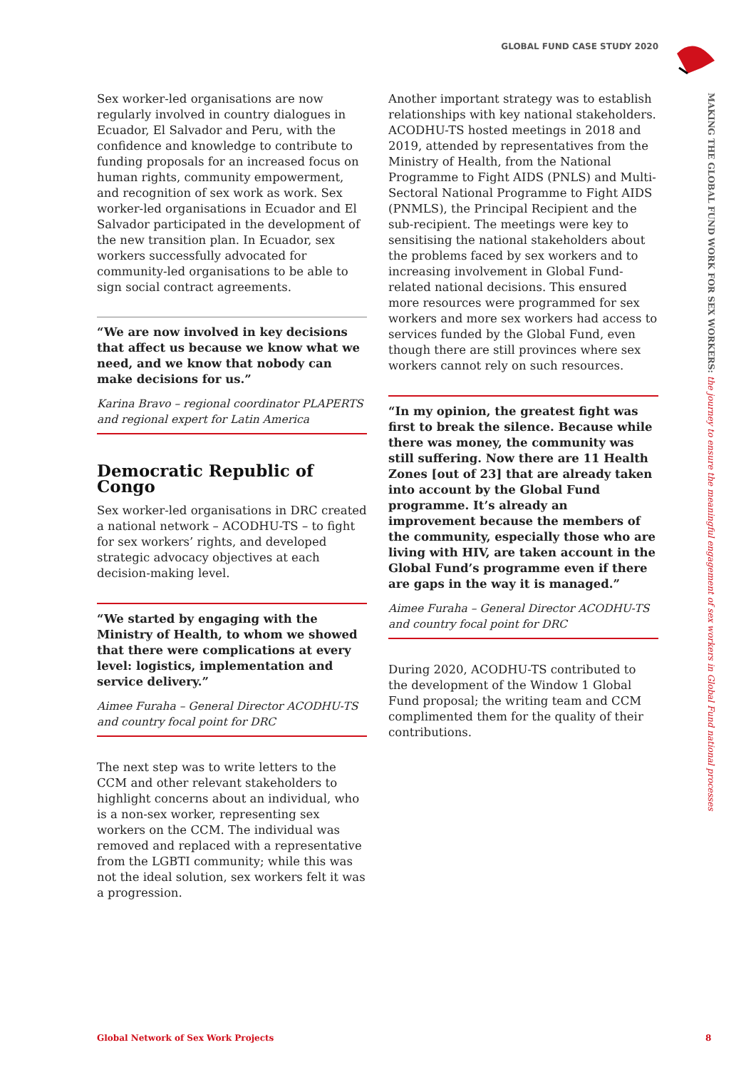GLOBAL FUND CASE STUDY 2020
MAKING THE GLOBAL FUND WORK FOR SEX WORKERS: the journey to ensure the meaningful engagement of sex workers in Global Fund national processes
Sex worker-led organisations are now regularly involved in country dialogues in Ecuador, El Salvador and Peru, with the confidence and knowledge to contribute to funding proposals for an increased focus on human rights, community empowerment, and recognition of sex work as work. Sex worker-led organisations in Ecuador and El Salvador participated in the development of the new transition plan. In Ecuador, sex workers successfully advocated for community-led organisations to be able to sign social contract agreements.
“We are now involved in key decisions that affect us because we know what we need, and we know that nobody can make decisions for us.”
Karina Bravo – regional coordinator PLAPERTS and regional expert for Latin America
Democratic Republic of Congo
Sex worker-led organisations in DRC created a national network – ACODHU-TS – to fight for sex workers’ rights, and developed strategic advocacy objectives at each decision-making level.
“We started by engaging with the Ministry of Health, to whom we showed that there were complications at every level: logistics, implementation and service delivery.”
Aimee Furaha – General Director ACODHU-TS and country focal point for DRC
The next step was to write letters to the CCM and other relevant stakeholders to highlight concerns about an individual, who is a non-sex worker, representing sex workers on the CCM. The individual was removed and replaced with a representative from the LGBTI community; while this was not the ideal solution, sex workers felt it was a progression.
Another important strategy was to establish relationships with key national stakeholders. ACODHU-TS hosted meetings in 2018 and 2019, attended by representatives from the Ministry of Health, from the National Programme to Fight AIDS (PNLS) and Multi-Sectoral National Programme to Fight AIDS (PNMLS), the Principal Recipient and the sub-recipient. The meetings were key to sensitising the national stakeholders about the problems faced by sex workers and to increasing involvement in Global Fund-related national decisions. This ensured more resources were programmed for sex workers and more sex workers had access to services funded by the Global Fund, even though there are still provinces where sex workers cannot rely on such resources.
“In my opinion, the greatest fight was first to break the silence. Because while there was money, the community was still suffering. Now there are 11 Health Zones [out of 23] that are already taken into account by the Global Fund programme. It’s already an improvement because the members of the community, especially those who are living with HIV, are taken account in the Global Fund’s programme even if there are gaps in the way it is managed.”
Aimee Furaha – General Director ACODHU-TS and country focal point for DRC
During 2020, ACODHU-TS contributed to the development of the Window 1 Global Fund proposal; the writing team and CCM complimented them for the quality of their contributions.
Global Network of Sex Work Projects
8